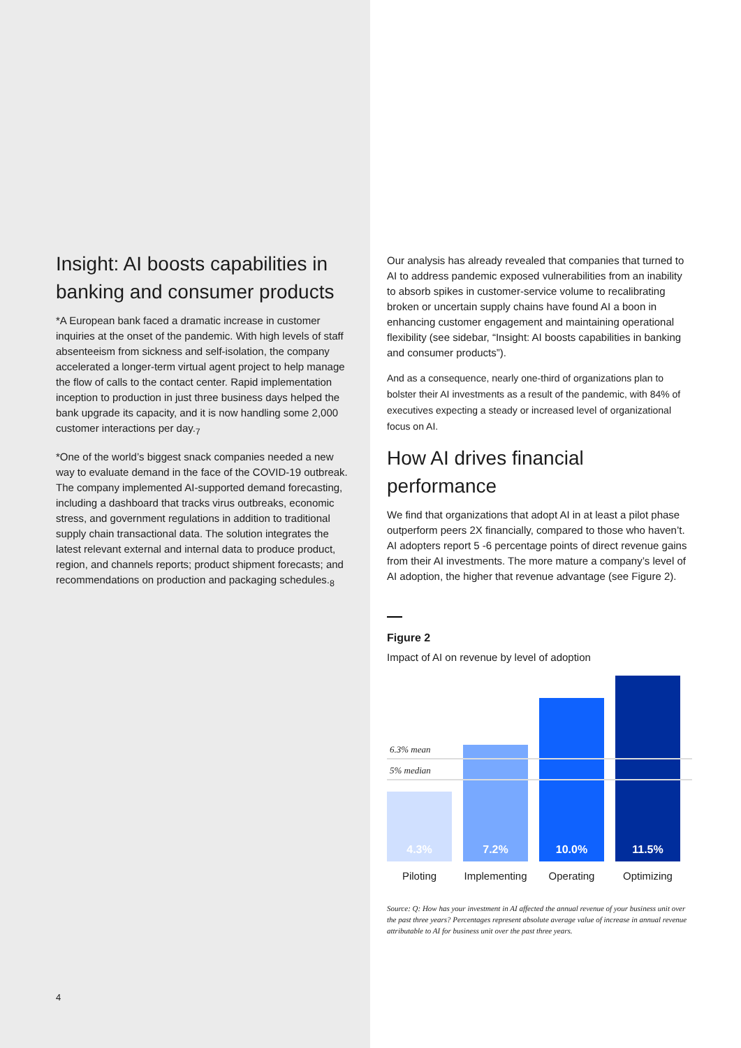Insight: AI boosts capabilities in banking and consumer products
*A European bank faced a dramatic increase in customer inquiries at the onset of the pandemic. With high levels of staff absenteeism from sickness and self-isolation, the company accelerated a longer-term virtual agent project to help manage the flow of calls to the contact center. Rapid implementation inception to production in just three business days helped the bank upgrade its capacity, and it is now handling some 2,000 customer interactions per day.<sub>7</sub>
*One of the world’s biggest snack companies needed a new way to evaluate demand in the face of the COVID-19 outbreak. The company implemented AI-supported demand forecasting, including a dashboard that tracks virus outbreaks, economic stress, and government regulations in addition to traditional supply chain transactional data. The solution integrates the latest relevant external and internal data to produce product, region, and channels reports; product shipment forecasts; and recommendations on production and packaging schedules.<sub>8</sub>
4
Our analysis has already revealed that companies that turned to AI to address pandemic exposed vulnerabilities from an inability to absorb spikes in customer-service volume to recalibrating broken or uncertain supply chains have found AI a boon in enhancing customer engagement and maintaining operational flexibility (see sidebar, “Insight: AI boosts capabilities in banking and consumer products”).
And as a consequence, nearly one-third of organizations plan to bolster their AI investments as a result of the pandemic, with 84% of executives expecting a steady or increased level of organizational focus on AI.
How AI drives financial performance
We find that organizations that adopt AI in at least a pilot phase outperform peers 2X financially, compared to those who haven’t. AI adopters report 5 -6 percentage points of direct revenue gains from their AI investments. The more mature a company’s level of AI adoption, the higher that revenue advantage (see Figure 2).
Figure 2
Impact of AI on revenue by level of adoption
4.3%
7.2%
10.0%
11.5%
6.3% mean
5% median
Piloting Implementing
Operating Optimizing
Source: Q: How has your investment in AI affected the annual revenue of your business unit over the past three years? Percentages represent absolute average value of increase in annual revenue attributable to AI for business unit over the past three years.